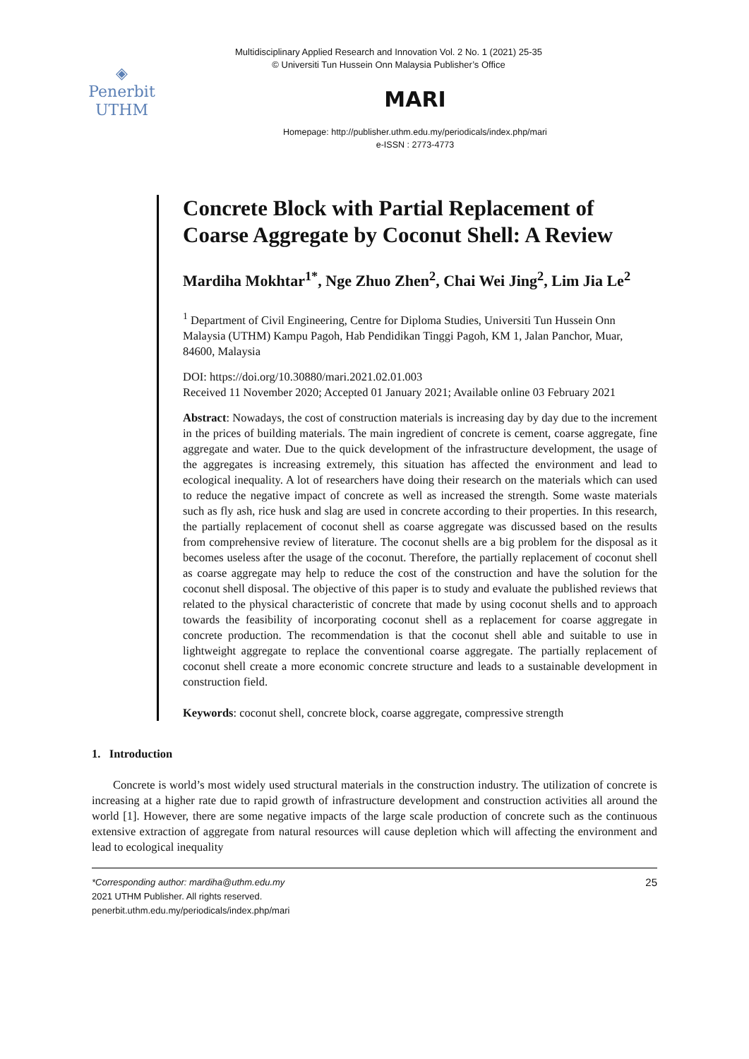Multidisciplinary Applied Research and Innovation Vol. 2 No. 1 (2021) 25-35
© Universiti Tun Hussein Onn Malaysia Publisher’s Office
◈
Penerbit
UTHM
MARI
Homepage: http://publisher.uthm.edu.my/periodicals/index.php/mari
e-ISSN : 2773-4773
Concrete Block with Partial Replacement of Coarse Aggregate by Coconut Shell: A Review
Mardiha Mokhtar<sup>1*</sup>, Nge Zhuo Zhen<sup>2</sup>, Chai Wei Jing<sup>2</sup>, Lim Jia Le<sup>2</sup>
<sup>1</sup> Department of Civil Engineering, Centre for Diploma Studies, Universiti Tun Hussein Onn Malaysia (UTHM) Kampu Pagoh, Hab Pendidikan Tinggi Pagoh, KM 1, Jalan Panchor, Muar, 84600, Malaysia
DOI: https://doi.org/10.30880/mari.2021.02.01.003
Received 11 November 2020; Accepted 01 January 2021; Available online 03 February 2021
Abstract: Nowadays, the cost of construction materials is increasing day by day due to the increment in the prices of building materials. The main ingredient of concrete is cement, coarse aggregate, fine aggregate and water. Due to the quick development of the infrastructure development, the usage of the aggregates is increasing extremely, this situation has affected the environment and lead to ecological inequality. A lot of researchers have doing their research on the materials which can used to reduce the negative impact of concrete as well as increased the strength. Some waste materials such as fly ash, rice husk and slag are used in concrete according to their properties. In this research, the partially replacement of coconut shell as coarse aggregate was discussed based on the results from comprehensive review of literature. The coconut shells are a big problem for the disposal as it becomes useless after the usage of the coconut. Therefore, the partially replacement of coconut shell as coarse aggregate may help to reduce the cost of the construction and have the solution for the coconut shell disposal. The objective of this paper is to study and evaluate the published reviews that related to the physical characteristic of concrete that made by using coconut shells and to approach towards the feasibility of incorporating coconut shell as a replacement for coarse aggregate in concrete production. The recommendation is that the coconut shell able and suitable to use in lightweight aggregate to replace the conventional coarse aggregate. The partially replacement of coconut shell create a more economic concrete structure and leads to a sustainable development in construction field.
Keywords: coconut shell, concrete block, coarse aggregate, compressive strength
1. Introduction
Concrete is world’s most widely used structural materials in the construction industry. The utilization of concrete is increasing at a higher rate due to rapid growth of infrastructure development and construction activities all around the world [1]. However, there are some negative impacts of the large scale production of concrete such as the continuous extensive extraction of aggregate from natural resources will cause depletion which will affecting the environment and lead to ecological inequality
*Corresponding author: mardiha@uthm.edu.my
2021 UTHM Publisher. All rights reserved.
penerbit.uthm.edu.my/periodicals/index.php/mari
25